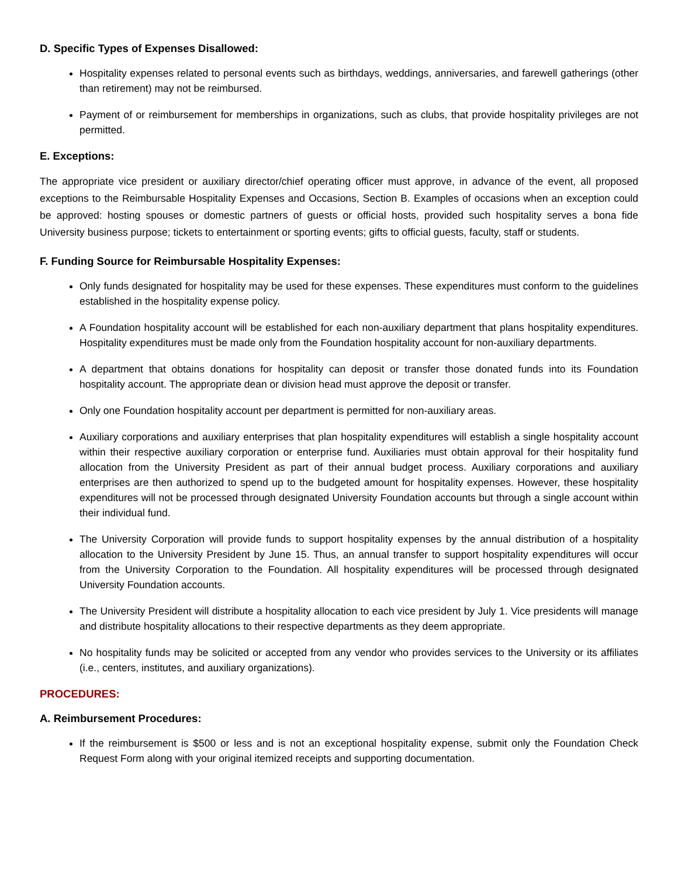D. Specific Types of Expenses Disallowed:
Hospitality expenses related to personal events such as birthdays, weddings, anniversaries, and farewell gatherings (other than retirement) may not be reimbursed.
Payment of or reimbursement for memberships in organizations, such as clubs, that provide hospitality privileges are not permitted.
E. Exceptions:
The appropriate vice president or auxiliary director/chief operating officer must approve, in advance of the event, all proposed exceptions to the Reimbursable Hospitality Expenses and Occasions, Section B. Examples of occasions when an exception could be approved: hosting spouses or domestic partners of guests or official hosts, provided such hospitality serves a bona fide University business purpose; tickets to entertainment or sporting events; gifts to official guests, faculty, staff or students.
F. Funding Source for Reimbursable Hospitality Expenses:
Only funds designated for hospitality may be used for these expenses. These expenditures must conform to the guidelines established in the hospitality expense policy.
A Foundation hospitality account will be established for each non-auxiliary department that plans hospitality expenditures. Hospitality expenditures must be made only from the Foundation hospitality account for non-auxiliary departments.
A department that obtains donations for hospitality can deposit or transfer those donated funds into its Foundation hospitality account. The appropriate dean or division head must approve the deposit or transfer.
Only one Foundation hospitality account per department is permitted for non-auxiliary areas.
Auxiliary corporations and auxiliary enterprises that plan hospitality expenditures will establish a single hospitality account within their respective auxiliary corporation or enterprise fund. Auxiliaries must obtain approval for their hospitality fund allocation from the University President as part of their annual budget process. Auxiliary corporations and auxiliary enterprises are then authorized to spend up to the budgeted amount for hospitality expenses. However, these hospitality expenditures will not be processed through designated University Foundation accounts but through a single account within their individual fund.
The University Corporation will provide funds to support hospitality expenses by the annual distribution of a hospitality allocation to the University President by June 15. Thus, an annual transfer to support hospitality expenditures will occur from the University Corporation to the Foundation. All hospitality expenditures will be processed through designated University Foundation accounts.
The University President will distribute a hospitality allocation to each vice president by July 1. Vice presidents will manage and distribute hospitality allocations to their respective departments as they deem appropriate.
No hospitality funds may be solicited or accepted from any vendor who provides services to the University or its affiliates (i.e., centers, institutes, and auxiliary organizations).
PROCEDURES:
A. Reimbursement Procedures:
If the reimbursement is $500 or less and is not an exceptional hospitality expense, submit only the Foundation Check Request Form along with your original itemized receipts and supporting documentation.